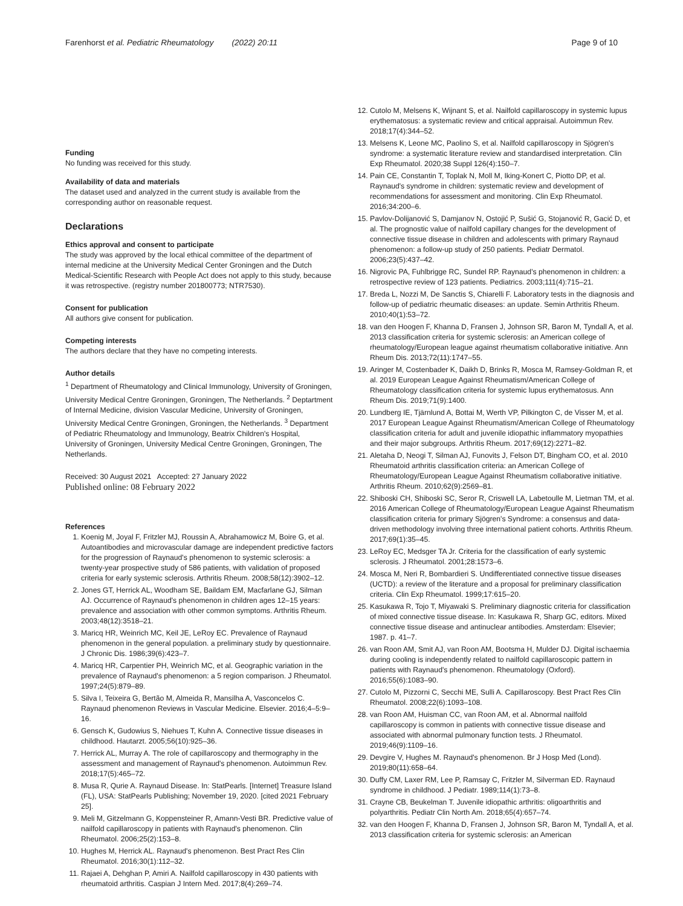Farenhorst et al. Pediatric Rheumatology (2022) 20:11 Page 9 of 10
Funding
No funding was received for this study.
Availability of data and materials
The dataset used and analyzed in the current study is available from the corresponding author on reasonable request.
Declarations
Ethics approval and consent to participate
The study was approved by the local ethical committee of the department of internal medicine at the University Medical Center Groningen and the Dutch Medical-Scientific Research with People Act does not apply to this study, because it was retrospective. (registry number 201800773; NTR7530).
Consent for publication
All authors give consent for publication.
Competing interests
The authors declare that they have no competing interests.
Author details
<sup>1</sup> Department of Rheumatology and Clinical Immunology, University of Groningen, University Medical Centre Groningen, Groningen, The Netherlands. <sup>2</sup> Deptartment of Internal Medicine, division Vascular Medicine, University of Groningen, University Medical Centre Groningen, Groningen, the Netherlands. <sup>3</sup> Department of Pediatric Rheumatology and Immunology, Beatrix Children's Hospital, University of Groningen, University Medical Centre Groningen, Groningen, The Netherlands.
Received: 30 August 2021 Accepted: 27 January 2022
Published online: 08 February 2022
References
1. Koenig M, Joyal F, Fritzler MJ, Roussin A, Abrahamowicz M, Boire G, et al. Autoantibodies and microvascular damage are independent predictive factors for the progression of Raynaud's phenomenon to systemic sclerosis: a twenty-year prospective study of 586 patients, with validation of proposed criteria for early systemic sclerosis. Arthritis Rheum. 2008;58(12):3902–12.
2. Jones GT, Herrick AL, Woodham SE, Baildam EM, Macfarlane GJ, Silman AJ. Occurrence of Raynaud's phenomenon in children ages 12–15 years: prevalence and association with other common symptoms. Arthritis Rheum. 2003;48(12):3518–21.
3. Maricq HR, Weinrich MC, Keil JE, LeRoy EC. Prevalence of Raynaud phenomenon in the general population. a preliminary study by questionnaire. J Chronic Dis. 1986;39(6):423–7.
4. Maricq HR, Carpentier PH, Weinrich MC, et al. Geographic variation in the prevalence of Raynaud's phenomenon: a 5 region comparison. J Rheumatol. 1997;24(5):879–89.
5. Silva I, Teixeira G, Bertão M, Almeida R, Mansilha A, Vasconcelos C. Raynaud phenomenon Reviews in Vascular Medicine. Elsevier. 2016;4–5:9–16.
6. Gensch K, Gudowius S, Niehues T, Kuhn A. Connective tissue diseases in childhood. Hautarzt. 2005;56(10):925–36.
7. Herrick AL, Murray A. The role of capillaroscopy and thermography in the assessment and management of Raynaud's phenomenon. Autoimmun Rev. 2018;17(5):465–72.
8. Musa R, Qurie A. Raynaud Disease. In: StatPearls. [Internet] Treasure Island (FL), USA: StatPearls Publishing; November 19, 2020. [cited 2021 February 25].
9. Meli M, Gitzelmann G, Koppensteiner R, Amann-Vesti BR. Predictive value of nailfold capillaroscopy in patients with Raynaud's phenomenon. Clin Rheumatol. 2006;25(2):153–8.
10. Hughes M, Herrick AL. Raynaud's phenomenon. Best Pract Res Clin Rheumatol. 2016;30(1):112–32.
11. Rajaei A, Dehghan P, Amiri A. Nailfold capillaroscopy in 430 patients with rheumatoid arthritis. Caspian J Intern Med. 2017;8(4):269–74.
12. Cutolo M, Melsens K, Wijnant S, et al. Nailfold capillaroscopy in systemic lupus erythematosus: a systematic review and critical appraisal. Autoimmun Rev. 2018;17(4):344–52.
13. Melsens K, Leone MC, Paolino S, et al. Nailfold capillaroscopy in Sjögren's syndrome: a systematic literature review and standardised interpretation. Clin Exp Rheumatol. 2020;38 Suppl 126(4):150–7.
14. Pain CE, Constantin T, Toplak N, Moll M, Iking-Konert C, Piotto DP, et al. Raynaud's syndrome in children: systematic review and development of recommendations for assessment and monitoring. Clin Exp Rheumatol. 2016;34:200–6.
15. Pavlov-Dolijanović S, Damjanov N, Ostojić P, Sušić G, Stojanović R, Gacić D, et al. The prognostic value of nailfold capillary changes for the development of connective tissue disease in children and adolescents with primary Raynaud phenomenon: a follow-up study of 250 patients. Pediatr Dermatol. 2006;23(5):437–42.
16. Nigrovic PA, Fuhlbrigge RC, Sundel RP. Raynaud's phenomenon in children: a retrospective review of 123 patients. Pediatrics. 2003;111(4):715–21.
17. Breda L, Nozzi M, De Sanctis S, Chiarelli F. Laboratory tests in the diagnosis and follow-up of pediatric rheumatic diseases: an update. Semin Arthritis Rheum. 2010;40(1):53–72.
18. van den Hoogen F, Khanna D, Fransen J, Johnson SR, Baron M, Tyndall A, et al. 2013 classification criteria for systemic sclerosis: an American college of rheumatology/European league against rheumatism collaborative initiative. Ann Rheum Dis. 2013;72(11):1747–55.
19. Aringer M, Costenbader K, Daikh D, Brinks R, Mosca M, Ramsey-Goldman R, et al. 2019 European League Against Rheumatism/American College of Rheumatology classification criteria for systemic lupus erythematosus. Ann Rheum Dis. 2019;71(9):1400.
20. Lundberg IE, Tjärnlund A, Bottai M, Werth VP, Pilkington C, de Visser M, et al. 2017 European League Against Rheumatism/American College of Rheumatology classification criteria for adult and juvenile idiopathic inflammatory myopathies and their major subgroups. Arthritis Rheum. 2017;69(12):2271–82.
21. Aletaha D, Neogi T, Silman AJ, Funovits J, Felson DT, Bingham CO, et al. 2010 Rheumatoid arthritis classification criteria: an American College of Rheumatology/European League Against Rheumatism collaborative initiative. Arthritis Rheum. 2010;62(9):2569–81.
22. Shiboski CH, Shiboski SC, Seror R, Criswell LA, Labetoulle M, Lietman TM, et al. 2016 American College of Rheumatology/European League Against Rheumatism classification criteria for primary Sjögren's Syndrome: a consensus and data-driven methodology involving three international patient cohorts. Arthritis Rheum. 2017;69(1):35–45.
23. LeRoy EC, Medsger TA Jr. Criteria for the classification of early systemic sclerosis. J Rheumatol. 2001;28:1573–6.
24. Mosca M, Neri R, Bombardieri S. Undifferentiated connective tissue diseases (UCTD): a review of the literature and a proposal for preliminary classification criteria. Clin Exp Rheumatol. 1999;17:615–20.
25. Kasukawa R, Tojo T, Miyawaki S. Preliminary diagnostic criteria for classification of mixed connective tissue disease. In: Kasukawa R, Sharp GC, editors. Mixed connective tissue disease and antinuclear antibodies. Amsterdam: Elsevier; 1987. p. 41–7.
26. van Roon AM, Smit AJ, van Roon AM, Bootsma H, Mulder DJ. Digital ischaemia during cooling is independently related to nailfold capillaroscopic pattern in patients with Raynaud's phenomenon. Rheumatology (Oxford). 2016;55(6):1083–90.
27. Cutolo M, Pizzorni C, Secchi ME, Sulli A. Capillaroscopy. Best Pract Res Clin Rheumatol. 2008;22(6):1093–108.
28. van Roon AM, Huisman CC, van Roon AM, et al. Abnormal nailfold capillaroscopy is common in patients with connective tissue disease and associated with abnormal pulmonary function tests. J Rheumatol. 2019;46(9):1109–16.
29. Devgire V, Hughes M. Raynaud's phenomenon. Br J Hosp Med (Lond). 2019;80(11):658–64.
30. Duffy CM, Laxer RM, Lee P, Ramsay C, Fritzler M, Silverman ED. Raynaud syndrome in childhood. J Pediatr. 1989;114(1):73–8.
31. Crayne CB, Beukelman T. Juvenile idiopathic arthritis: oligoarthritis and polyarthritis. Pediatr Clin North Am. 2018;65(4):657–74.
32. van den Hoogen F, Khanna D, Fransen J, Johnson SR, Baron M, Tyndall A, et al. 2013 classification criteria for systemic sclerosis: an American